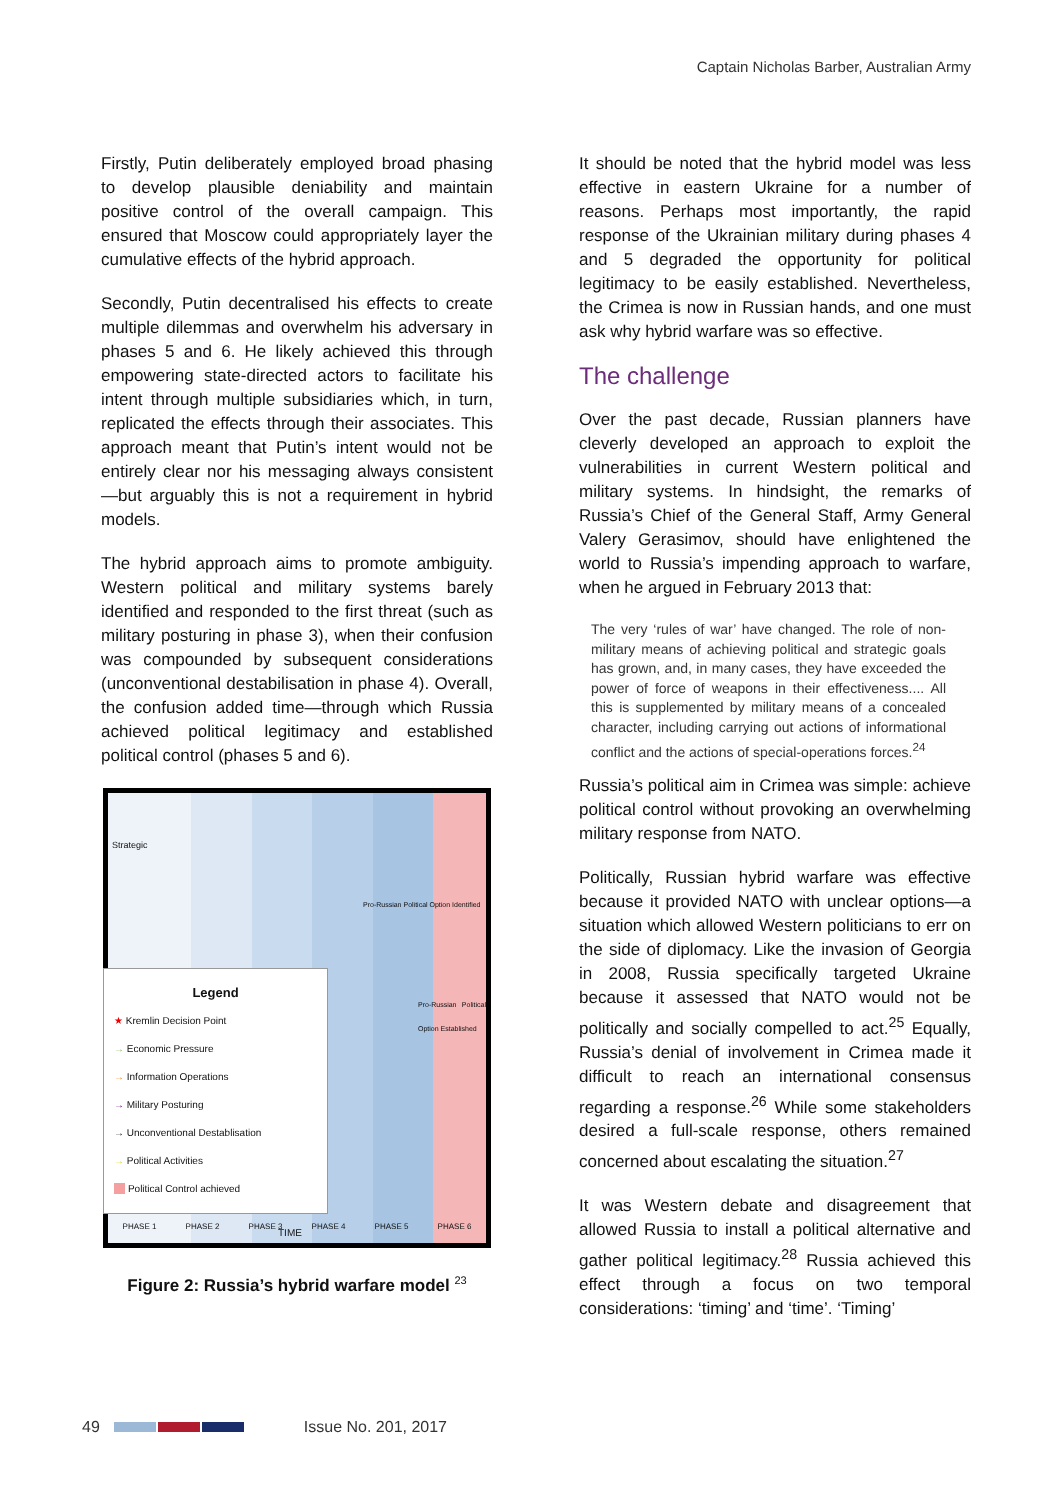Captain Nicholas Barber, Australian Army
Firstly, Putin deliberately employed broad phasing to develop plausible deniability and maintain positive control of the overall campaign. This ensured that Moscow could appropriately layer the cumulative effects of the hybrid approach.
Secondly, Putin decentralised his effects to create multiple dilemmas and overwhelm his adversary in phases 5 and 6. He likely achieved this through empowering state-directed actors to facilitate his intent through multiple subsidiaries which, in turn, replicated the effects through their associates. This approach meant that Putin’s intent would not be entirely clear nor his messaging always consistent—but arguably this is not a requirement in hybrid models.
The hybrid approach aims to promote ambiguity. Western political and military systems barely identified and responded to the first threat (such as military posturing in phase 3), when their confusion was compounded by subsequent considerations (unconventional destabilisation in phase 4). Overall, the confusion added time—through which Russia achieved political legitimacy and established political control (phases 5 and 6).
Strategic
Pro-Russian Political Option Identified
Pro-Russian Political Option Established
Legend
★ Kremlin Decision Point
→ Economic Pressure
→ Information Operations
→ Military Posturing
→ Unconventional Destablisation
→ Political Activities
Political Control achieved
PHASE 1 PHASE 2 PHASE 3 PHASE 4 PHASE 5 PHASE 6
TIME
Figure 2: Russia’s hybrid warfare model <sup>23</sup>
It should be noted that the hybrid model was less effective in eastern Ukraine for a number of reasons. Perhaps most importantly, the rapid response of the Ukrainian military during phases 4 and 5 degraded the opportunity for political legitimacy to be easily established. Nevertheless, the Crimea is now in Russian hands, and one must ask why hybrid warfare was so effective.
The challenge
Over the past decade, Russian planners have cleverly developed an approach to exploit the vulnerabilities in current Western political and military systems. In hindsight, the remarks of Russia’s Chief of the General Staff, Army General Valery Gerasimov, should have enlightened the world to Russia’s impending approach to warfare, when he argued in February 2013 that:
The very ‘rules of war’ have changed. The role of non-military means of achieving political and strategic goals has grown, and, in many cases, they have exceeded the power of force of weapons in their effectiveness.... All this is supplemented by military means of a concealed character, including carrying out actions of informational conflict and the actions of special-operations forces.<sup>24</sup>
Russia’s political aim in Crimea was simple: achieve political control without provoking an overwhelming military response from NATO.
Politically, Russian hybrid warfare was effective because it provided NATO with unclear options—a situation which allowed Western politicians to err on the side of diplomacy. Like the invasion of Georgia in 2008, Russia specifically targeted Ukraine because it assessed that NATO would not be politically and socially compelled to act.<sup>25</sup> Equally, Russia’s denial of involvement in Crimea made it difficult to reach an international consensus regarding a response.<sup>26</sup> While some stakeholders desired a full-scale response, others remained concerned about escalating the situation.<sup>27</sup>
It was Western debate and disagreement that allowed Russia to install a political alternative and gather political legitimacy.<sup>28</sup> Russia achieved this effect through a focus on two temporal considerations: ‘timing’ and ‘time’. ‘Timing’
49 Issue No. 201, 2017